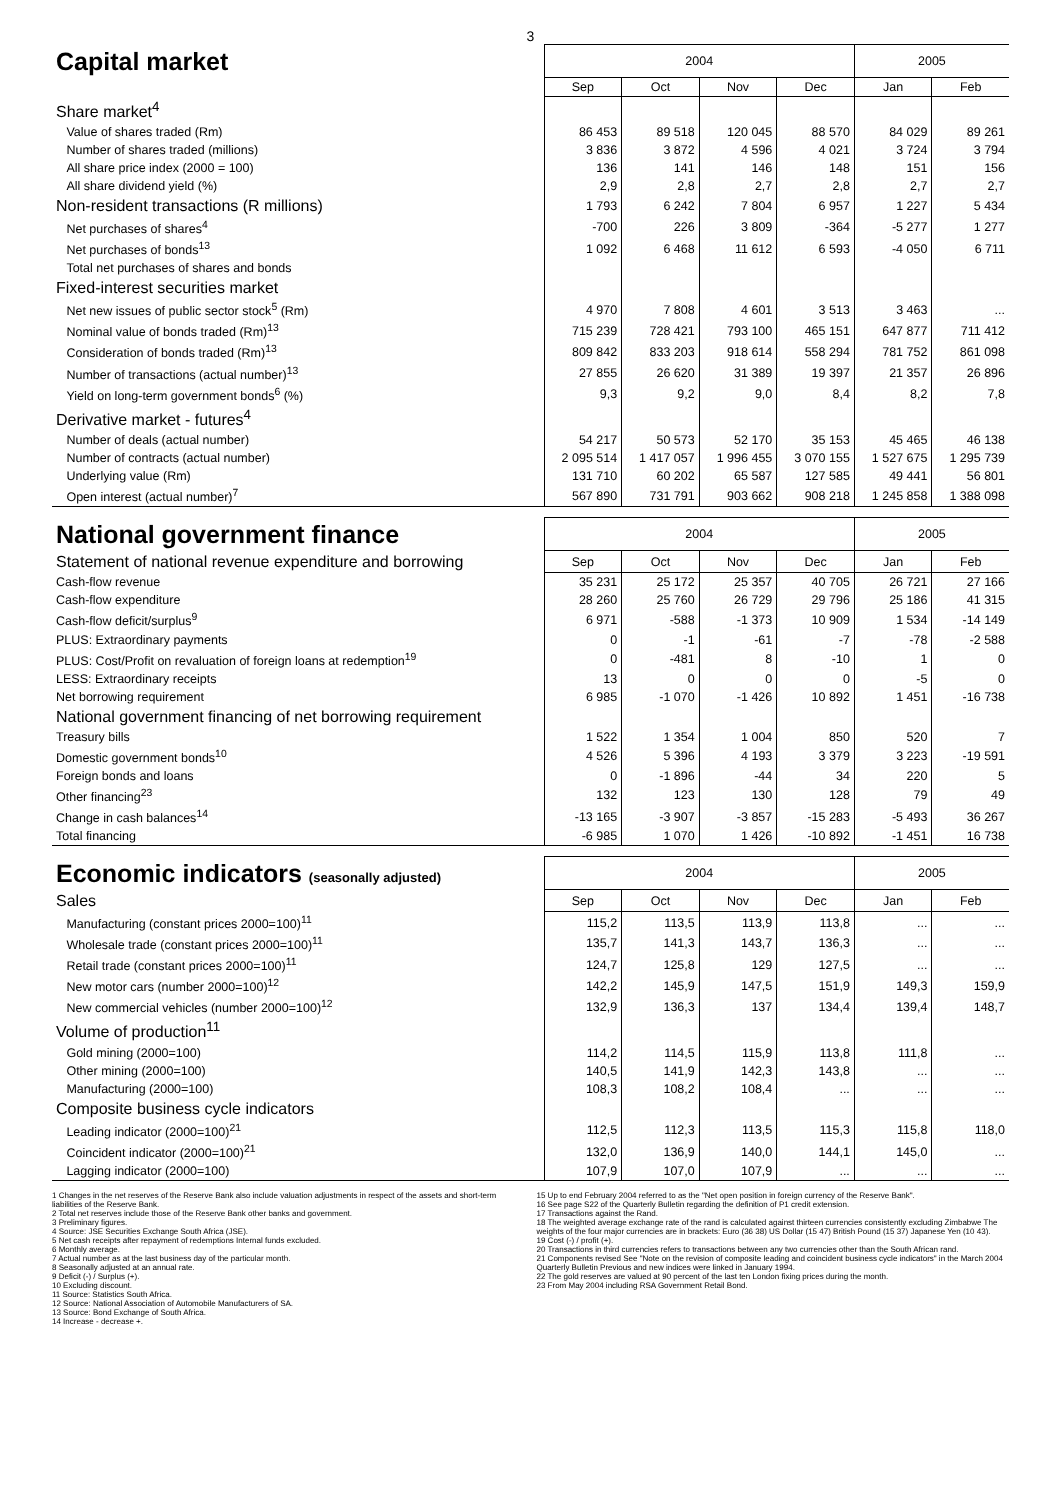3
| Capital market | 2004 | | | | 2005 | |
| | Sep | Oct | Nov | Dec | Jan | Feb |
| Share market<sup>4</sup> | | | | | | |
| Value of shares traded (Rm) | 86 453 | 89 518 | 120 045 | 88 570 | 84 029 | 89 261 |
| Number of shares traded (millions) | 3 836 | 3 872 | 4 596 | 4 021 | 3 724 | 3 794 |
| All share price index (2000 = 100) | 136 | 141 | 146 | 148 | 151 | 156 |
| All share dividend yield (%) | 2,9 | 2,8 | 2,7 | 2,8 | 2,7 | 2,7 |
| Non-resident transactions (R millions) | 1 793 | 6 242 | 7 804 | 6 957 | 1 227 | 5 434 |
| Net purchases of shares<sup>4</sup> | -700 | 226 | 3 809 | -364 | -5 277 | 1 277 |
| Net purchases of bonds<sup>13</sup> | 1 092 | 6 468 | 11 612 | 6 593 | -4 050 | 6 711 |
| Total net purchases of shares and bonds | | | | | | |
| Fixed-interest securities market | | | | | | |
| Net new issues of public sector stock<sup>5</sup> (Rm) | 4 970 | 7 808 | 4 601 | 3 513 | 3 463 | ... |
| Nominal value of bonds traded (Rm)<sup>13</sup> | 715 239 | 728 421 | 793 100 | 465 151 | 647 877 | 711 412 |
| Consideration of bonds traded (Rm)<sup>13</sup> | 809 842 | 833 203 | 918 614 | 558 294 | 781 752 | 861 098 |
| Number of transactions (actual number)<sup>13</sup> | 27 855 | 26 620 | 31 389 | 19 397 | 21 357 | 26 896 |
| Yield on long-term government bonds<sup>6</sup> (%) | 9,3 | 9,2 | 9,0 | 8,4 | 8,2 | 7,8 |
| Derivative market - futures<sup>4</sup> | | | | | | |
| Number of deals (actual number) | 54 217 | 50 573 | 52 170 | 35 153 | 45 465 | 46 138 |
| Number of contracts (actual number) | 2 095 514 | 1 417 057 | 1 996 455 | 3 070 155 | 1 527 675 | 1 295 739 |
| Underlying value (Rm) | 131 710 | 60 202 | 65 587 | 127 585 | 49 441 | 56 801 |
| Open interest (actual number)<sup>7</sup> | 567 890 | 731 791 | 903 662 | 908 218 | 1 245 858 | 1 388 098 |
| National government finance | 2004 | | | | 2005 | |
| Statement of national revenue expenditure and borrowing | Sep | Oct | Nov | Dec | Jan | Feb |
| Cash-flow revenue | 35 231 | 25 172 | 25 357 | 40 705 | 26 721 | 27 166 |
| Cash-flow expenditure | 28 260 | 25 760 | 26 729 | 29 796 | 25 186 | 41 315 |
| Cash-flow deficit/surplus<sup>9</sup> | 6 971 | -588 | -1 373 | 10 909 | 1 534 | -14 149 |
| PLUS: Extraordinary payments | 0 | -1 | -61 | -7 | -78 | -2 588 |
| PLUS: Cost/Profit on revaluation of foreign loans at redemption<sup>19</sup> | 0 | -481 | 8 | -10 | 1 | 0 |
| LESS: Extraordinary receipts | 13 | 0 | 0 | 0 | -5 | 0 |
| Net borrowing requirement | 6 985 | -1 070 | -1 426 | 10 892 | 1 451 | -16 738 |
| National government financing of net borrowing requirement | | | | | | |
| Treasury bills | 1 522 | 1 354 | 1 004 | 850 | 520 | 7 |
| Domestic government bonds<sup>10</sup> | 4 526 | 5 396 | 4 193 | 3 379 | 3 223 | -19 591 |
| Foreign bonds and loans | 0 | -1 896 | -44 | 34 | 220 | 5 |
| Other financing<sup>23</sup> | 132 | 123 | 130 | 128 | 79 | 49 |
| Change in cash balances<sup>14</sup> | -13 165 | -3 907 | -3 857 | -15 283 | -5 493 | 36 267 |
| Total financing | -6 985 | 1 070 | 1 426 | -10 892 | -1 451 | 16 738 |
| Economic indicators (seasonally adjusted) | 2004 | | | | 2005 | |
| Sales | Sep | Oct | Nov | Dec | Jan | Feb |
| Manufacturing (constant prices 2000=100)<sup>11</sup> | 115,2 | 113,5 | 113,9 | 113,8 | ... | ... |
| Wholesale trade (constant prices 2000=100)<sup>11</sup> | 135,7 | 141,3 | 143,7 | 136,3 | ... | ... |
| Retail trade (constant prices 2000=100)<sup>11</sup> | 124,7 | 125,8 | 129 | 127,5 | ... | ... |
| New motor cars (number 2000=100)<sup>12</sup> | 142,2 | 145,9 | 147,5 | 151,9 | 149,3 | 159,9 |
| New commercial vehicles (number 2000=100)<sup>12</sup> | 132,9 | 136,3 | 137 | 134,4 | 139,4 | 148,7 |
| Volume of production<sup>11</sup> | | | | | | |
| Gold mining (2000=100) | 114,2 | 114,5 | 115,9 | 113,8 | 111,8 | ... |
| Other mining (2000=100) | 140,5 | 141,9 | 142,3 | 143,8 | ... | ... |
| Manufacturing (2000=100) | 108,3 | 108,2 | 108,4 | ... | ... | ... |
| Composite business cycle indicators | | | | | | |
| Leading indicator (2000=100)<sup>21</sup> | 112,5 | 112,3 | 113,5 | 115,3 | 115,8 | 118,0 |
| Coincident indicator (2000=100)<sup>21</sup> | 132,0 | 136,9 | 140,0 | 144,1 | 145,0 | ... |
| Lagging indicator (2000=100) | 107,9 | 107,0 | 107,9 | ... | ... | ... |
1 Changes in the net reserves of the Reserve Bank also include valuation adjustments in respect of the assets and short-term liabilities of the Reserve Bank.
2 Total net reserves include those of the Reserve Bank other banks and government.
3 Preliminary figures.
4 Source: JSE Securities Exchange South Africa (JSE).
5 Net cash receipts after repayment of redemptions Internal funds excluded.
6 Monthly average.
7 Actual number as at the last business day of the particular month.
8 Seasonally adjusted at an annual rate.
9 Deficit (-) / Surplus (+).
10 Excluding discount.
11 Source: Statistics South Africa.
12 Source: National Association of Automobile Manufacturers of SA.
13 Source: Bond Exchange of South Africa.
14 Increase - decrease +.
15 Up to end February 2004 referred to as the "Net open position in foreign currency of the Reserve Bank".
16 See page S22 of the Quarterly Bulletin regarding the definition of P1 credit extension.
17 Transactions against the Rand.
18 The weighted average exchange rate of the rand is calculated against thirteen currencies consistently excluding Zimbabwe The weights of the four major currencies are in brackets: Euro (36 38) US Dollar (15 47) British Pound (15 37) Japanese Yen (10 43).
19 Cost (-) / profit (+).
20 Transactions in third currencies refers to transactions between any two currencies other than the South African rand.
21 Components revised See "Note on the revision of composite leading and coincident business cycle indicators" in the March 2004 Quarterly Bulletin Previous and new indices were linked in January 1994.
22 The gold reserves are valued at 90 percent of the last ten London fixing prices during the month.
23 From May 2004 including RSA Government Retail Bond.